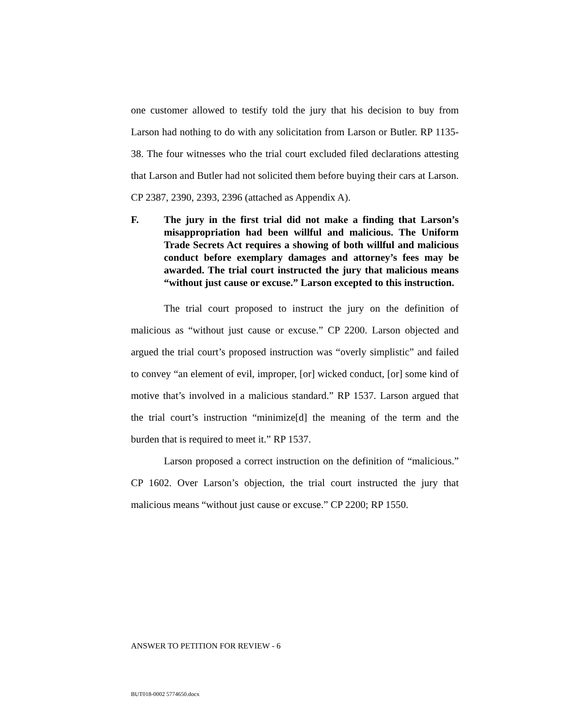one customer allowed to testify told the jury that his decision to buy from Larson had nothing to do with any solicitation from Larson or Butler. RP 1135-38. The four witnesses who the trial court excluded filed declarations attesting that Larson and Butler had not solicited them before buying their cars at Larson. CP 2387, 2390, 2393, 2396 (attached as Appendix A).
F. The jury in the first trial did not make a finding that Larson’s misappropriation had been willful and malicious. The Uniform Trade Secrets Act requires a showing of both willful and malicious conduct before exemplary damages and attorney’s fees may be awarded. The trial court instructed the jury that malicious means “without just cause or excuse.” Larson excepted to this instruction.
The trial court proposed to instruct the jury on the definition of malicious as “without just cause or excuse.” CP 2200. Larson objected and argued the trial court’s proposed instruction was “overly simplistic” and failed to convey “an element of evil, improper, [or] wicked conduct, [or] some kind of motive that’s involved in a malicious standard.” RP 1537. Larson argued that the trial court’s instruction “minimize[d] the meaning of the term and the burden that is required to meet it.” RP 1537.
Larson proposed a correct instruction on the definition of “malicious.” CP 1602. Over Larson’s objection, the trial court instructed the jury that malicious means “without just cause or excuse.” CP 2200; RP 1550.
ANSWER TO PETITION FOR REVIEW - 6
BUT018-0002 5774650.docx